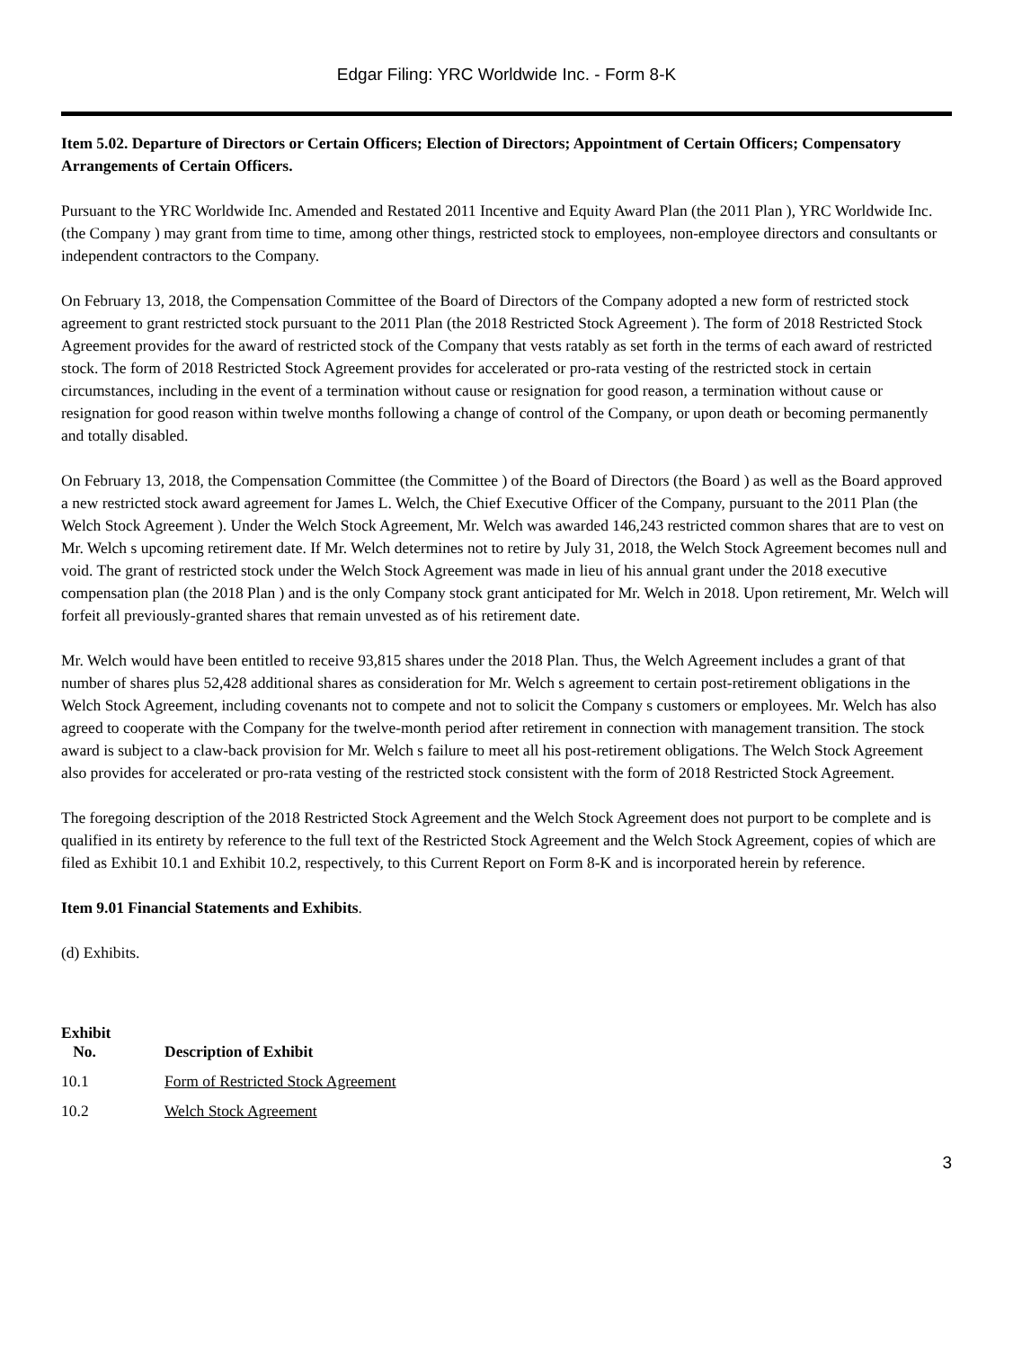Edgar Filing: YRC Worldwide Inc. - Form 8-K
Item 5.02. Departure of Directors or Certain Officers; Election of Directors; Appointment of Certain Officers; Compensatory Arrangements of Certain Officers.
Pursuant to the YRC Worldwide Inc. Amended and Restated 2011 Incentive and Equity Award Plan (the 2011 Plan ), YRC Worldwide Inc. (the Company ) may grant from time to time, among other things, restricted stock to employees, non-employee directors and consultants or independent contractors to the Company.
On February 13, 2018, the Compensation Committee of the Board of Directors of the Company adopted a new form of restricted stock agreement to grant restricted stock pursuant to the 2011 Plan (the 2018 Restricted Stock Agreement ). The form of 2018 Restricted Stock Agreement provides for the award of restricted stock of the Company that vests ratably as set forth in the terms of each award of restricted stock. The form of 2018 Restricted Stock Agreement provides for accelerated or pro-rata vesting of the restricted stock in certain circumstances, including in the event of a termination without cause or resignation for good reason, a termination without cause or resignation for good reason within twelve months following a change of control of the Company, or upon death or becoming permanently and totally disabled.
On February 13, 2018, the Compensation Committee (the Committee ) of the Board of Directors (the Board ) as well as the Board approved a new restricted stock award agreement for James L. Welch, the Chief Executive Officer of the Company, pursuant to the 2011 Plan (the Welch Stock Agreement ). Under the Welch Stock Agreement, Mr. Welch was awarded 146,243 restricted common shares that are to vest on Mr. Welch s upcoming retirement date. If Mr. Welch determines not to retire by July 31, 2018, the Welch Stock Agreement becomes null and void. The grant of restricted stock under the Welch Stock Agreement was made in lieu of his annual grant under the 2018 executive compensation plan (the 2018 Plan ) and is the only Company stock grant anticipated for Mr. Welch in 2018. Upon retirement, Mr. Welch will forfeit all previously-granted shares that remain unvested as of his retirement date.
Mr. Welch would have been entitled to receive 93,815 shares under the 2018 Plan. Thus, the Welch Agreement includes a grant of that number of shares plus 52,428 additional shares as consideration for Mr. Welch s agreement to certain post-retirement obligations in the Welch Stock Agreement, including covenants not to compete and not to solicit the Company s customers or employees. Mr. Welch has also agreed to cooperate with the Company for the twelve-month period after retirement in connection with management transition. The stock award is subject to a claw-back provision for Mr. Welch s failure to meet all his post-retirement obligations. The Welch Stock Agreement also provides for accelerated or pro-rata vesting of the restricted stock consistent with the form of 2018 Restricted Stock Agreement.
The foregoing description of the 2018 Restricted Stock Agreement and the Welch Stock Agreement does not purport to be complete and is qualified in its entirety by reference to the full text of the Restricted Stock Agreement and the Welch Stock Agreement, copies of which are filed as Exhibit 10.1 and Exhibit 10.2, respectively, to this Current Report on Form 8-K and is incorporated herein by reference.
Item 9.01 Financial Statements and Exhibits.
(d) Exhibits.
| Exhibit No. | Description of Exhibit |
| --- | --- |
| 10.1 | Form of Restricted Stock Agreement |
| 10.2 | Welch Stock Agreement |
3